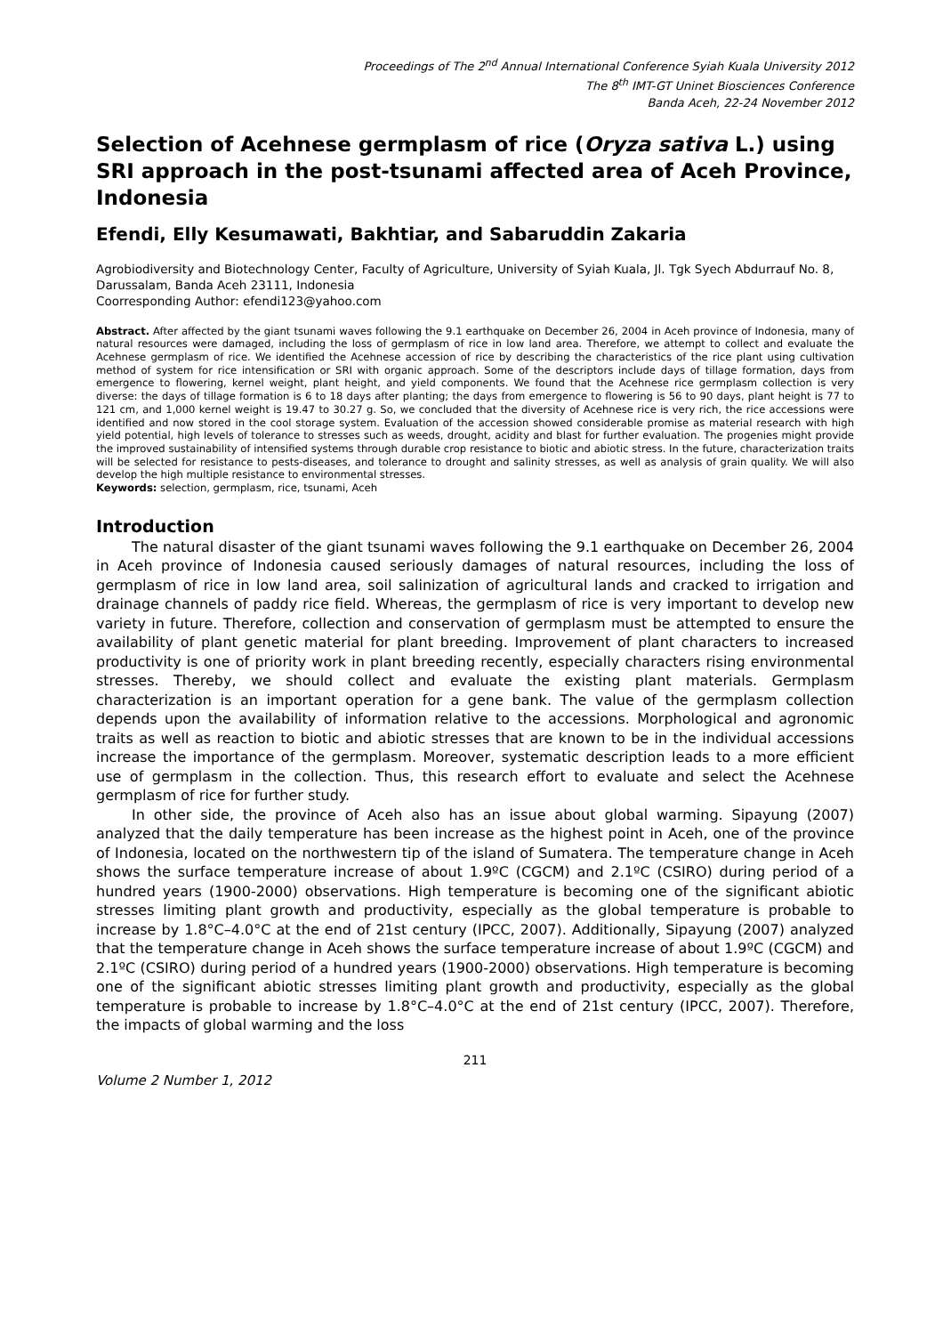Proceedings of The 2<sup>nd</sup> Annual International Conference Syiah Kuala University 2012
The 8<sup>th</sup> IMT-GT Uninet Biosciences Conference
Banda Aceh, 22-24 November 2012
Selection of Acehnese germplasm of rice (Oryza sativa L.) using SRI approach in the post-tsunami affected area of Aceh Province, Indonesia
Efendi, Elly Kesumawati, Bakhtiar, and Sabaruddin Zakaria
Agrobiodiversity and Biotechnology Center, Faculty of Agriculture, University of Syiah Kuala, Jl. Tgk Syech Abdurrauf No. 8, Darussalam, Banda Aceh 23111, Indonesia
Coorresponding Author: efendi123@yahoo.com
Abstract. After affected by the giant tsunami waves following the 9.1 earthquake on December 26, 2004 in Aceh province of Indonesia, many of natural resources were damaged, including the loss of germplasm of rice in low land area. Therefore, we attempt to collect and evaluate the Acehnese germplasm of rice. We identified the Acehnese accession of rice by describing the characteristics of the rice plant using cultivation method of system for rice intensification or SRI with organic approach. Some of the descriptors include days of tillage formation, days from emergence to flowering, kernel weight, plant height, and yield components. We found that the Acehnese rice germplasm collection is very diverse: the days of tillage formation is 6 to 18 days after planting; the days from emergence to flowering is 56 to 90 days, plant height is 77 to 121 cm, and 1,000 kernel weight is 19.47 to 30.27 g. So, we concluded that the diversity of Acehnese rice is very rich, the rice accessions were identified and now stored in the cool storage system. Evaluation of the accession showed considerable promise as material research with high yield potential, high levels of tolerance to stresses such as weeds, drought, acidity and blast for further evaluation. The progenies might provide the improved sustainability of intensified systems through durable crop resistance to biotic and abiotic stress. In the future, characterization traits will be selected for resistance to pests-diseases, and tolerance to drought and salinity stresses, as well as analysis of grain quality. We will also develop the high multiple resistance to environmental stresses.
Keywords: selection, germplasm, rice, tsunami, Aceh
Introduction
The natural disaster of the giant tsunami waves following the 9.1 earthquake on December 26, 2004 in Aceh province of Indonesia caused seriously damages of natural resources, including the loss of germplasm of rice in low land area, soil salinization of agricultural lands and cracked to irrigation and drainage channels of paddy rice field. Whereas, the germplasm of rice is very important to develop new variety in future. Therefore, collection and conservation of germplasm must be attempted to ensure the availability of plant genetic material for plant breeding. Improvement of plant characters to increased productivity is one of priority work in plant breeding recently, especially characters rising environmental stresses. Thereby, we should collect and evaluate the existing plant materials. Germplasm characterization is an important operation for a gene bank. The value of the germplasm collection depends upon the availability of information relative to the accessions. Morphological and agronomic traits as well as reaction to biotic and abiotic stresses that are known to be in the individual accessions increase the importance of the germplasm. Moreover, systematic description leads to a more efficient use of germplasm in the collection. Thus, this research effort to evaluate and select the Acehnese germplasm of rice for further study.
In other side, the province of Aceh also has an issue about global warming. Sipayung (2007) analyzed that the daily temperature has been increase as the highest point in Aceh, one of the province of Indonesia, located on the northwestern tip of the island of Sumatera. The temperature change in Aceh shows the surface temperature increase of about 1.9ºC (CGCM) and 2.1ºC (CSIRO) during period of a hundred years (1900-2000) observations. High temperature is becoming one of the significant abiotic stresses limiting plant growth and productivity, especially as the global temperature is probable to increase by 1.8°C–4.0°C at the end of 21st century (IPCC, 2007). Additionally, Sipayung (2007) analyzed that the temperature change in Aceh shows the surface temperature increase of about 1.9ºC (CGCM) and 2.1ºC (CSIRO) during period of a hundred years (1900-2000) observations. High temperature is becoming one of the significant abiotic stresses limiting plant growth and productivity, especially as the global temperature is probable to increase by 1.8°C–4.0°C at the end of 21st century (IPCC, 2007). Therefore, the impacts of global warming and the loss
211
Volume 2 Number 1, 2012